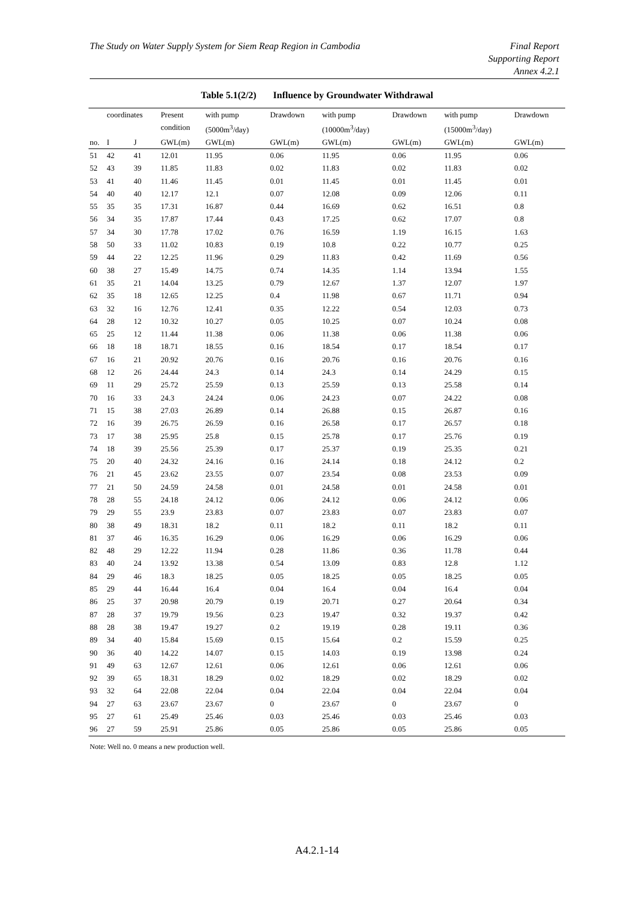The Study on Water Supply System for Siem Reap Region in Cambodia
Final Report
Supporting Report
Annex 4.2.1
Table 5.1(2/2) Influence by Groundwater Withdrawal
| | coordinates | | Present condition | with pump (5000m<sup>3</sup>/day) | Drawdown | with pump (10000m<sup>3</sup>/day) | Drawdown | with pump (15000m<sup>3</sup>/day) | Drawdown |
| --- | --- | --- | --- | --- | --- | --- | --- | --- | --- |
| no. | I | J | GWL(m) | GWL(m) | GWL(m) | GWL(m) | GWL(m) | GWL(m) | GWL(m) |
| 51 | 42 | 41 | 12.01 | 11.95 | 0.06 | 11.95 | 0.06 | 11.95 | 0.06 |
| 52 | 43 | 39 | 11.85 | 11.83 | 0.02 | 11.83 | 0.02 | 11.83 | 0.02 |
| 53 | 41 | 40 | 11.46 | 11.45 | 0.01 | 11.45 | 0.01 | 11.45 | 0.01 |
| 54 | 40 | 40 | 12.17 | 12.1 | 0.07 | 12.08 | 0.09 | 12.06 | 0.11 |
| 55 | 35 | 35 | 17.31 | 16.87 | 0.44 | 16.69 | 0.62 | 16.51 | 0.8 |
| 56 | 34 | 35 | 17.87 | 17.44 | 0.43 | 17.25 | 0.62 | 17.07 | 0.8 |
| 57 | 34 | 30 | 17.78 | 17.02 | 0.76 | 16.59 | 1.19 | 16.15 | 1.63 |
| 58 | 50 | 33 | 11.02 | 10.83 | 0.19 | 10.8 | 0.22 | 10.77 | 0.25 |
| 59 | 44 | 22 | 12.25 | 11.96 | 0.29 | 11.83 | 0.42 | 11.69 | 0.56 |
| 60 | 38 | 27 | 15.49 | 14.75 | 0.74 | 14.35 | 1.14 | 13.94 | 1.55 |
| 61 | 35 | 21 | 14.04 | 13.25 | 0.79 | 12.67 | 1.37 | 12.07 | 1.97 |
| 62 | 35 | 18 | 12.65 | 12.25 | 0.4 | 11.98 | 0.67 | 11.71 | 0.94 |
| 63 | 32 | 16 | 12.76 | 12.41 | 0.35 | 12.22 | 0.54 | 12.03 | 0.73 |
| 64 | 28 | 12 | 10.32 | 10.27 | 0.05 | 10.25 | 0.07 | 10.24 | 0.08 |
| 65 | 25 | 12 | 11.44 | 11.38 | 0.06 | 11.38 | 0.06 | 11.38 | 0.06 |
| 66 | 18 | 18 | 18.71 | 18.55 | 0.16 | 18.54 | 0.17 | 18.54 | 0.17 |
| 67 | 16 | 21 | 20.92 | 20.76 | 0.16 | 20.76 | 0.16 | 20.76 | 0.16 |
| 68 | 12 | 26 | 24.44 | 24.3 | 0.14 | 24.3 | 0.14 | 24.29 | 0.15 |
| 69 | 11 | 29 | 25.72 | 25.59 | 0.13 | 25.59 | 0.13 | 25.58 | 0.14 |
| 70 | 16 | 33 | 24.3 | 24.24 | 0.06 | 24.23 | 0.07 | 24.22 | 0.08 |
| 71 | 15 | 38 | 27.03 | 26.89 | 0.14 | 26.88 | 0.15 | 26.87 | 0.16 |
| 72 | 16 | 39 | 26.75 | 26.59 | 0.16 | 26.58 | 0.17 | 26.57 | 0.18 |
| 73 | 17 | 38 | 25.95 | 25.8 | 0.15 | 25.78 | 0.17 | 25.76 | 0.19 |
| 74 | 18 | 39 | 25.56 | 25.39 | 0.17 | 25.37 | 0.19 | 25.35 | 0.21 |
| 75 | 20 | 40 | 24.32 | 24.16 | 0.16 | 24.14 | 0.18 | 24.12 | 0.2 |
| 76 | 21 | 45 | 23.62 | 23.55 | 0.07 | 23.54 | 0.08 | 23.53 | 0.09 |
| 77 | 21 | 50 | 24.59 | 24.58 | 0.01 | 24.58 | 0.01 | 24.58 | 0.01 |
| 78 | 28 | 55 | 24.18 | 24.12 | 0.06 | 24.12 | 0.06 | 24.12 | 0.06 |
| 79 | 29 | 55 | 23.9 | 23.83 | 0.07 | 23.83 | 0.07 | 23.83 | 0.07 |
| 80 | 38 | 49 | 18.31 | 18.2 | 0.11 | 18.2 | 0.11 | 18.2 | 0.11 |
| 81 | 37 | 46 | 16.35 | 16.29 | 0.06 | 16.29 | 0.06 | 16.29 | 0.06 |
| 82 | 48 | 29 | 12.22 | 11.94 | 0.28 | 11.86 | 0.36 | 11.78 | 0.44 |
| 83 | 40 | 24 | 13.92 | 13.38 | 0.54 | 13.09 | 0.83 | 12.8 | 1.12 |
| 84 | 29 | 46 | 18.3 | 18.25 | 0.05 | 18.25 | 0.05 | 18.25 | 0.05 |
| 85 | 29 | 44 | 16.44 | 16.4 | 0.04 | 16.4 | 0.04 | 16.4 | 0.04 |
| 86 | 25 | 37 | 20.98 | 20.79 | 0.19 | 20.71 | 0.27 | 20.64 | 0.34 |
| 87 | 28 | 37 | 19.79 | 19.56 | 0.23 | 19.47 | 0.32 | 19.37 | 0.42 |
| 88 | 28 | 38 | 19.47 | 19.27 | 0.2 | 19.19 | 0.28 | 19.11 | 0.36 |
| 89 | 34 | 40 | 15.84 | 15.69 | 0.15 | 15.64 | 0.2 | 15.59 | 0.25 |
| 90 | 36 | 40 | 14.22 | 14.07 | 0.15 | 14.03 | 0.19 | 13.98 | 0.24 |
| 91 | 49 | 63 | 12.67 | 12.61 | 0.06 | 12.61 | 0.06 | 12.61 | 0.06 |
| 92 | 39 | 65 | 18.31 | 18.29 | 0.02 | 18.29 | 0.02 | 18.29 | 0.02 |
| 93 | 32 | 64 | 22.08 | 22.04 | 0.04 | 22.04 | 0.04 | 22.04 | 0.04 |
| 94 | 27 | 63 | 23.67 | 23.67 | 0 | 23.67 | 0 | 23.67 | 0 |
| 95 | 27 | 61 | 25.49 | 25.46 | 0.03 | 25.46 | 0.03 | 25.46 | 0.03 |
| 96 | 27 | 59 | 25.91 | 25.86 | 0.05 | 25.86 | 0.05 | 25.86 | 0.05 |
Note: Well no. 0 means a new production well.
A4.2.1-14